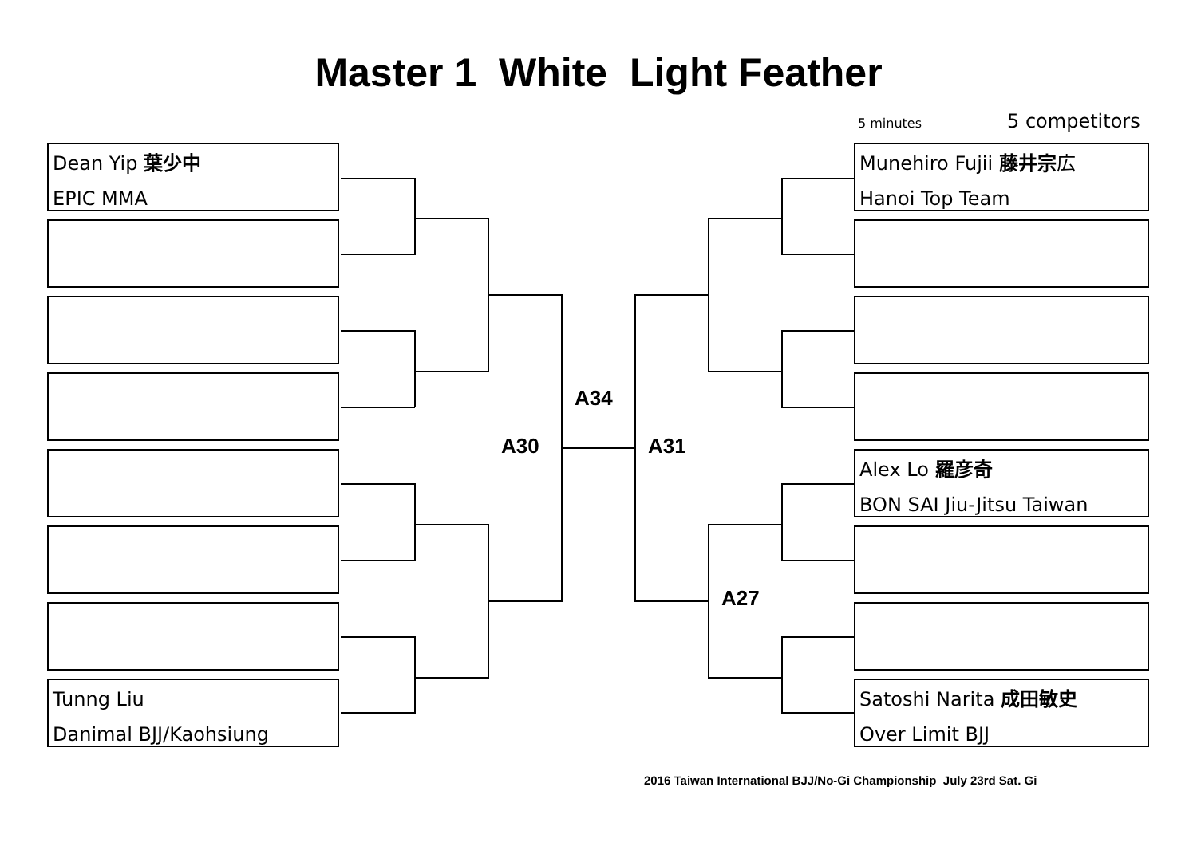Master 1 White Light Feather
5 minutes 5 competitors
Dean Yip 葉少中
EPIC MMA
Tunng Liu
Danimal BJJ/Kaohsiung
Munehiro Fujii 藤井宗広
Hanoi Top Team
Alex Lo 羅彦奇
BON SAI Jiu-Jitsu Taiwan
Satoshi Narita 成田敏史
Over Limit BJJ
A34
A30 A31
A27
2016 Taiwan International BJJ/No-Gi Championship July 23rd Sat. Gi